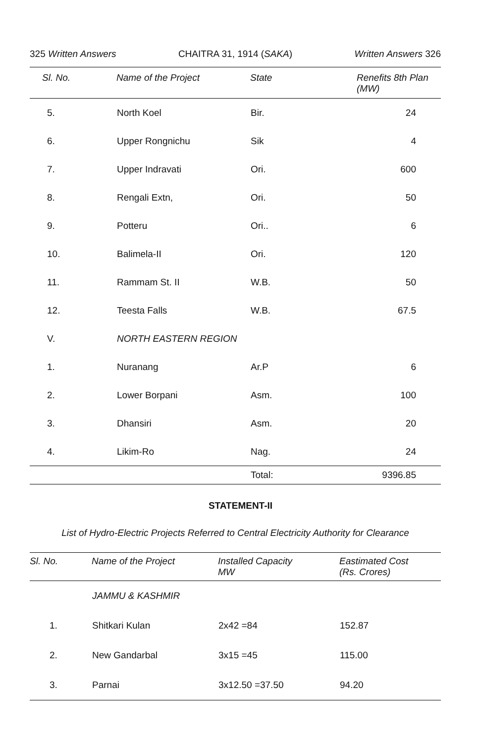325 Written Answers CHAITRA 31, 1914 (SAKA) Written Answers 326
| Sl. No. | Name of the Project | State | Renefits 8th Plan (MW) |
| --- | --- | --- | --- |
| 5. | North Koel | Bir. | 24 |
| 6. | Upper Rongnichu | Sik | 4 |
| 7. | Upper Indravati | Ori. | 600 |
| 8. | Rengali Extn, | Ori. | 50 |
| 9. | Potteru | Ori.. | 6 |
| 10. | Balimela-II | Ori. | 120 |
| 11. | Rammam St. II | W.B. | 50 |
| 12. | Teesta Falls | W.B. | 67.5 |
| V. | NORTH EASTERN REGION | | |
| 1. | Nuranang | Ar.P | 6 |
| 2. | Lower Borpani | Asm. | 100 |
| 3. | Dhansiri | Asm. | 20 |
| 4. | Likim-Ro | Nag. | 24 |
| | | Total: | 9396.85 |
STATEMENT-II
List of Hydro-Electric Projects Referred to Central Electricity Authority for Clearance
| Sl. No. | Name of the Project | Installed Capacity MW | Eastimated Cost (Rs. Crores) |
| --- | --- | --- | --- |
| | JAMMU & KASHMIR | | |
| 1. | Shitkari Kulan | 2x42 =84 | 152.87 |
| 2. | New Gandarbal | 3x15 =45 | 115.00 |
| 3. | Parnai | 3x12.50 =37.50 | 94.20 |